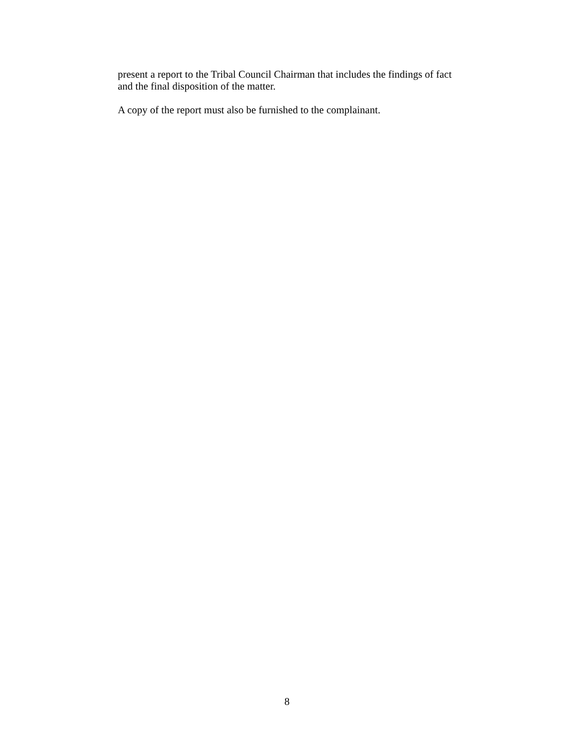present a report to the Tribal Council Chairman that includes the findings of fact
and the final disposition of the matter.
A copy of the report must also be furnished to the complainant.
8